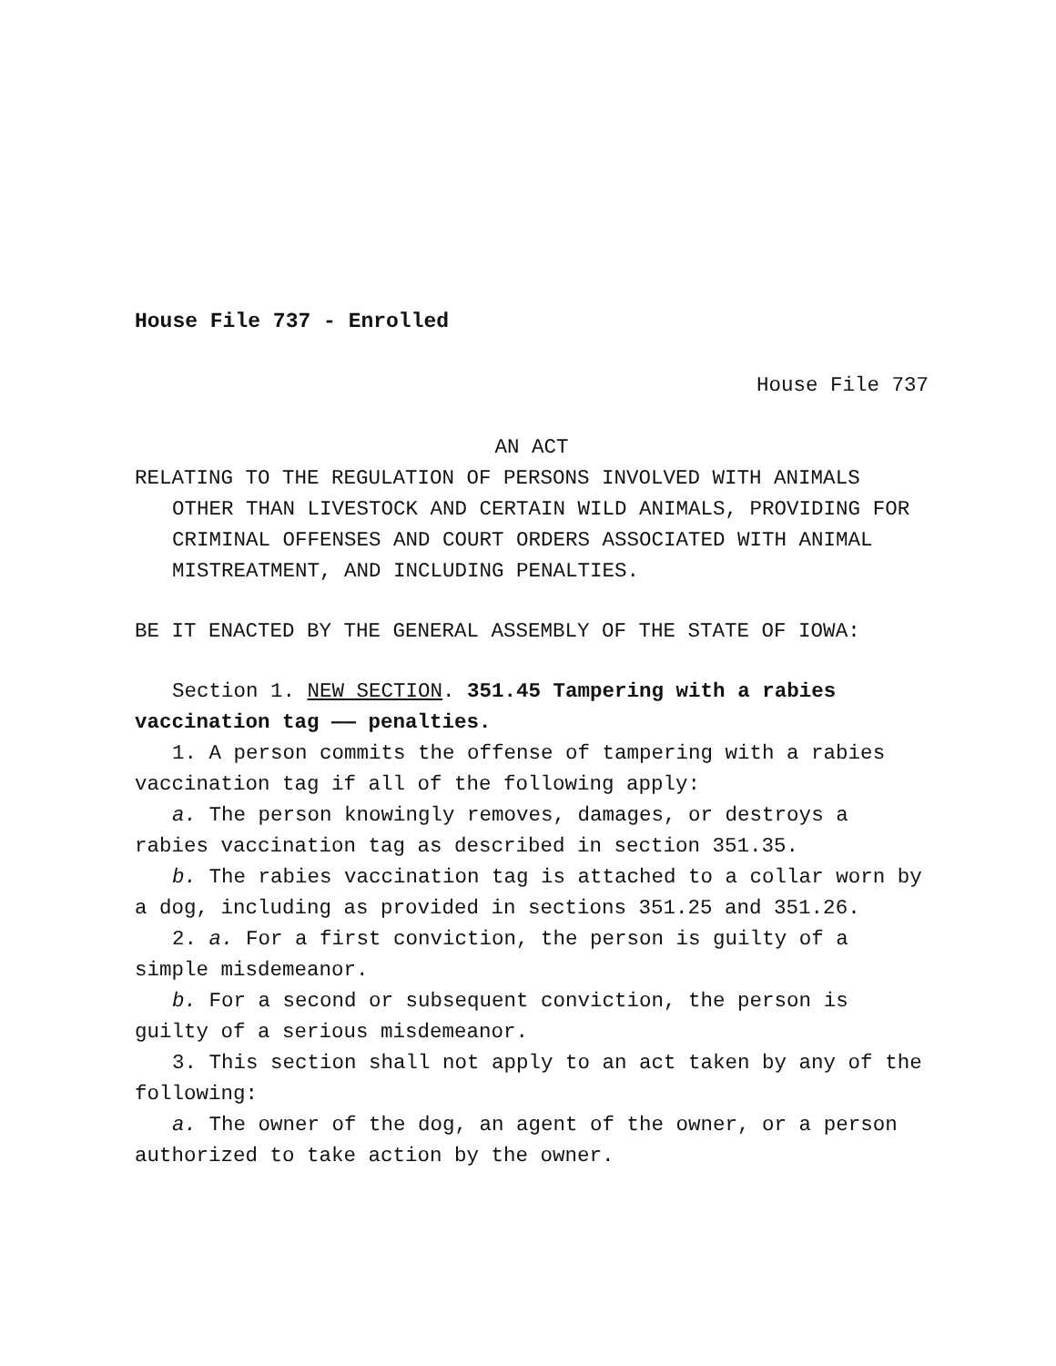House File 737 - Enrolled
House File 737
AN ACT
RELATING TO THE REGULATION OF PERSONS INVOLVED WITH ANIMALS OTHER THAN LIVESTOCK AND CERTAIN WILD ANIMALS, PROVIDING FOR CRIMINAL OFFENSES AND COURT ORDERS ASSOCIATED WITH ANIMAL MISTREATMENT, AND INCLUDING PENALTIES.
BE IT ENACTED BY THE GENERAL ASSEMBLY OF THE STATE OF IOWA:
Section 1. NEW SECTION. 351.45 Tampering with a rabies vaccination tag —— penalties.
1. A person commits the offense of tampering with a rabies vaccination tag if all of the following apply:
a. The person knowingly removes, damages, or destroys a rabies vaccination tag as described in section 351.35.
b. The rabies vaccination tag is attached to a collar worn by a dog, including as provided in sections 351.25 and 351.26.
2. a. For a first conviction, the person is guilty of a simple misdemeanor.
b. For a second or subsequent conviction, the person is guilty of a serious misdemeanor.
3. This section shall not apply to an act taken by any of the following:
a. The owner of the dog, an agent of the owner, or a person authorized to take action by the owner.